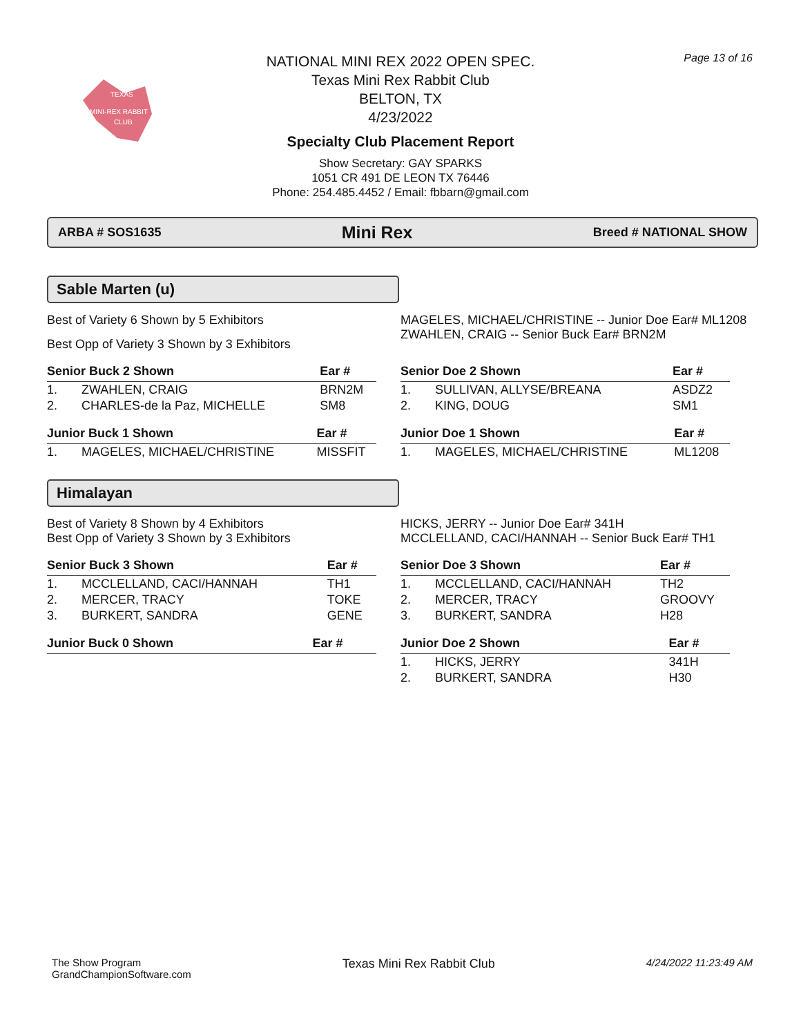TEXAS
MINI-REX RABBIT
CLUB
NATIONAL MINI REX 2022 OPEN SPEC.
Texas Mini Rex Rabbit Club
BELTON, TX
4/23/2022
Specialty Club Placement Report
Show Secretary: GAY SPARKS
1051 CR 491 DE LEON TX 76446
Phone: 254.485.4452 / Email: fbbarn@gmail.com
Page 13 of 16
ARBA # SOS1635 Mini Rex Breed # NATIONAL SHOW
Sable Marten (u)
Best of Variety 6 Shown by 5 Exhibitors
Best Opp of Variety 3 Shown by 3 Exhibitors
MAGELES, MICHAEL/CHRISTINE -- Junior Doe Ear# ML1208
ZWAHLEN, CRAIG -- Senior Buck Ear# BRN2M
| Senior Buck 2 Shown | | Ear # |
| --- | --- | --- |
| 1. | ZWAHLEN, CRAIG | BRN2M |
| 2. | CHARLES-de la Paz, MICHELLE | SM8 |
| Junior Buck 1 Shown | | Ear # |
| --- | --- | --- |
| 1. | MAGELES, MICHAEL/CHRISTINE | MISSFIT |
| Senior Doe 2 Shown | | Ear # |
| --- | --- | --- |
| 1. | SULLIVAN, ALLYSE/BREANA | ASDZ2 |
| 2. | KING, DOUG | SM1 |
| Junior Doe 1 Shown | | Ear # |
| --- | --- | --- |
| 1. | MAGELES, MICHAEL/CHRISTINE | ML1208 |
Himalayan
Best of Variety 8 Shown by 4 Exhibitors
Best Opp of Variety 3 Shown by 3 Exhibitors
HICKS, JERRY -- Junior Doe Ear# 341H
MCCLELLAND, CACI/HANNAH -- Senior Buck Ear# TH1
| Senior Buck 3 Shown | | Ear # |
| --- | --- | --- |
| 1. | MCCLELLAND, CACI/HANNAH | TH1 |
| 2. | MERCER, TRACY | TOKE |
| 3. | BURKERT, SANDRA | GENE |
| Junior Buck 0 Shown | Ear # |
| --- | --- |
| Senior Doe 3 Shown | | Ear # |
| --- | --- | --- |
| 1. | MCCLELLAND, CACI/HANNAH | TH2 |
| 2. | MERCER, TRACY | GROOVY |
| 3. | BURKERT, SANDRA | H28 |
| Junior Doe 2 Shown | | Ear # |
| --- | --- | --- |
| 1. | HICKS, JERRY | 341H |
| 2. | BURKERT, SANDRA | H30 |
The Show Program
GrandChampionSoftware.com
Texas Mini Rex Rabbit Club
4/24/2022 11:23:49 AM